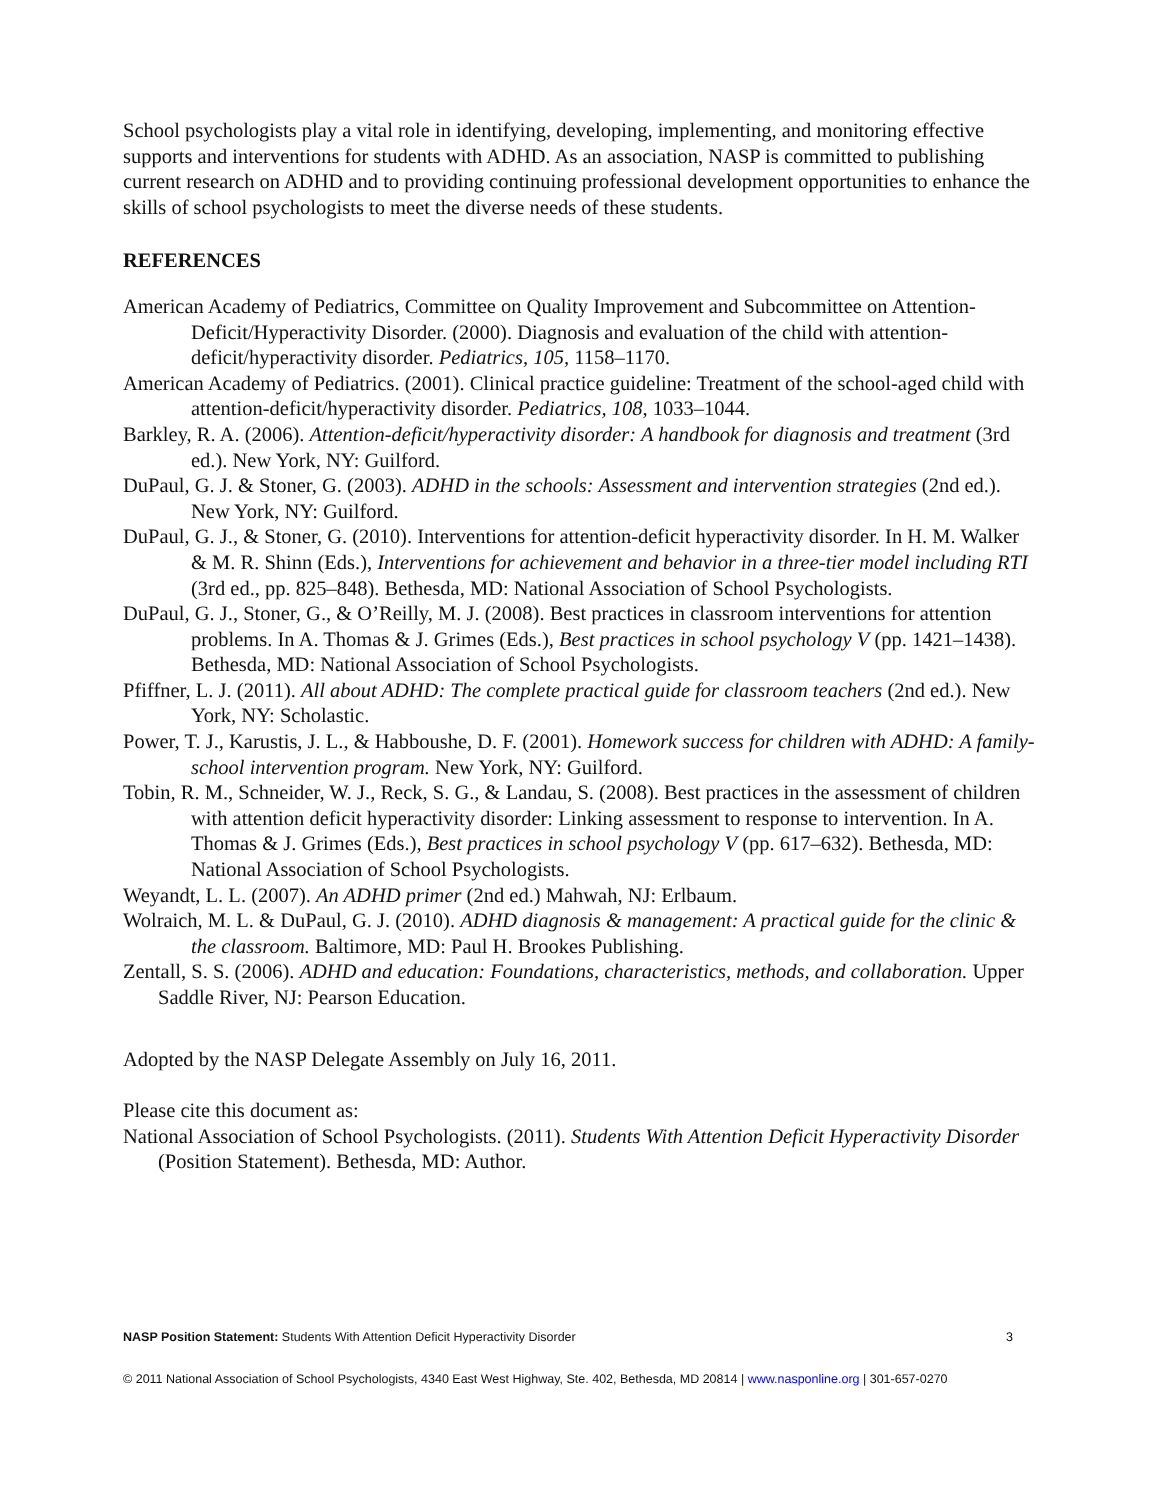School psychologists play a vital role in identifying, developing, implementing, and monitoring effective supports and interventions for students with ADHD. As an association, NASP is committed to publishing current research on ADHD and to providing continuing professional development opportunities to enhance the skills of school psychologists to meet the diverse needs of these students.
REFERENCES
American Academy of Pediatrics, Committee on Quality Improvement and Subcommittee on Attention-Deficit/Hyperactivity Disorder. (2000). Diagnosis and evaluation of the child with attention-deficit/hyperactivity disorder. Pediatrics, 105, 1158–1170.
American Academy of Pediatrics. (2001). Clinical practice guideline: Treatment of the school-aged child with attention-deficit/hyperactivity disorder. Pediatrics, 108, 1033–1044.
Barkley, R. A. (2006). Attention-deficit/hyperactivity disorder: A handbook for diagnosis and treatment (3rd ed.). New York, NY: Guilford.
DuPaul, G. J. & Stoner, G. (2003). ADHD in the schools: Assessment and intervention strategies (2nd ed.). New York, NY: Guilford.
DuPaul, G. J., & Stoner, G. (2010). Interventions for attention-deficit hyperactivity disorder. In H. M. Walker & M. R. Shinn (Eds.), Interventions for achievement and behavior in a three-tier model including RTI (3rd ed., pp. 825–848). Bethesda, MD: National Association of School Psychologists.
DuPaul, G. J., Stoner, G., & O’Reilly, M. J. (2008). Best practices in classroom interventions for attention problems. In A. Thomas & J. Grimes (Eds.), Best practices in school psychology V (pp. 1421–1438). Bethesda, MD: National Association of School Psychologists.
Pfiffner, L. J. (2011). All about ADHD: The complete practical guide for classroom teachers (2nd ed.). New York, NY: Scholastic.
Power, T. J., Karustis, J. L., & Habboushe, D. F. (2001). Homework success for children with ADHD: A family-school intervention program. New York, NY: Guilford.
Tobin, R. M., Schneider, W. J., Reck, S. G., & Landau, S. (2008). Best practices in the assessment of children with attention deficit hyperactivity disorder: Linking assessment to response to intervention. In A. Thomas & J. Grimes (Eds.), Best practices in school psychology V (pp. 617–632). Bethesda, MD: National Association of School Psychologists.
Weyandt, L. L. (2007). An ADHD primer (2nd ed.) Mahwah, NJ: Erlbaum.
Wolraich, M. L. & DuPaul, G. J. (2010). ADHD diagnosis & management: A practical guide for the clinic & the classroom. Baltimore, MD: Paul H. Brookes Publishing.
Zentall, S. S. (2006). ADHD and education: Foundations, characteristics, methods, and collaboration. Upper Saddle River, NJ: Pearson Education.
Adopted by the NASP Delegate Assembly on July 16, 2011.
Please cite this document as:
National Association of School Psychologists. (2011). Students With Attention Deficit Hyperactivity Disorder (Position Statement). Bethesda, MD: Author.
NASP Position Statement: Students With Attention Deficit Hyperactivity Disorder 3
© 2011 National Association of School Psychologists, 4340 East West Highway, Ste. 402, Bethesda, MD 20814 | www.nasponline.org | 301-657-0270